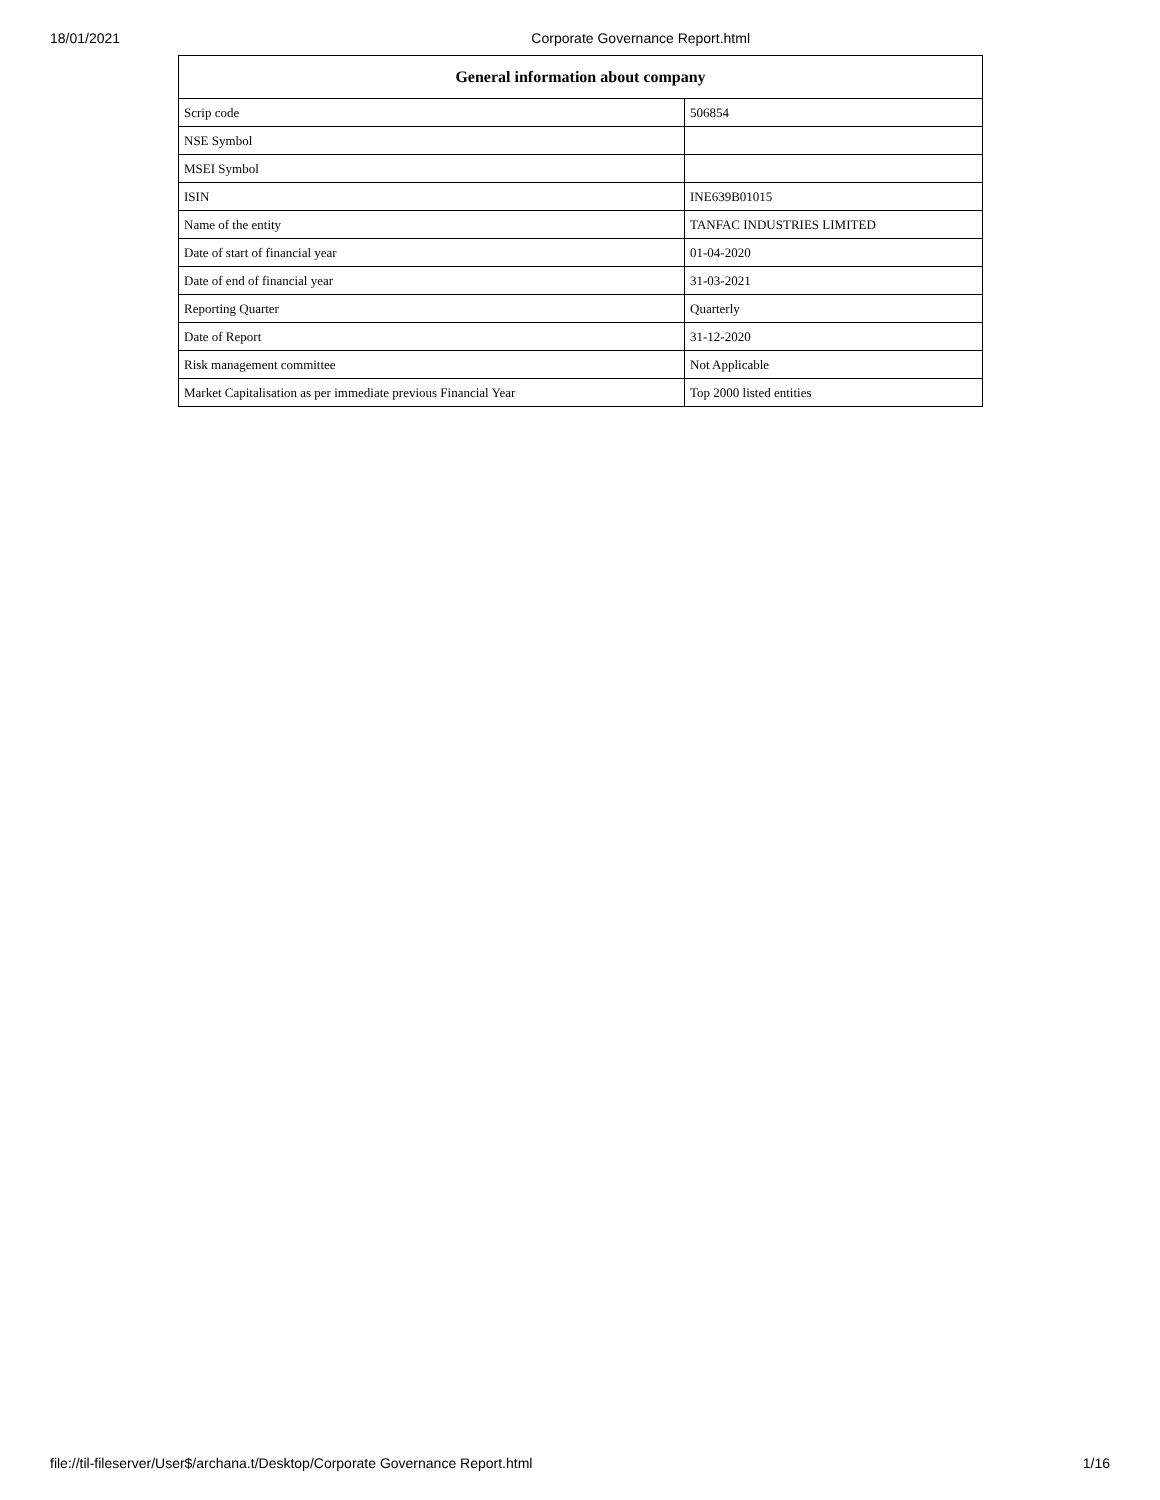18/01/2021 Corporate Governance Report.html
| General information about company | |
| --- | --- |
| Scrip code | 506854 |
| NSE Symbol | |
| MSEI Symbol | |
| ISIN | INE639B01015 |
| Name of the entity | TANFAC INDUSTRIES LIMITED |
| Date of start of financial year | 01-04-2020 |
| Date of end of financial year | 31-03-2021 |
| Reporting Quarter | Quarterly |
| Date of Report | 31-12-2020 |
| Risk management committee | Not Applicable |
| Market Capitalisation as per immediate previous Financial Year | Top 2000 listed entities |
file://til-fileserver/User$/archana.t/Desktop/Corporate Governance Report.html 1/16